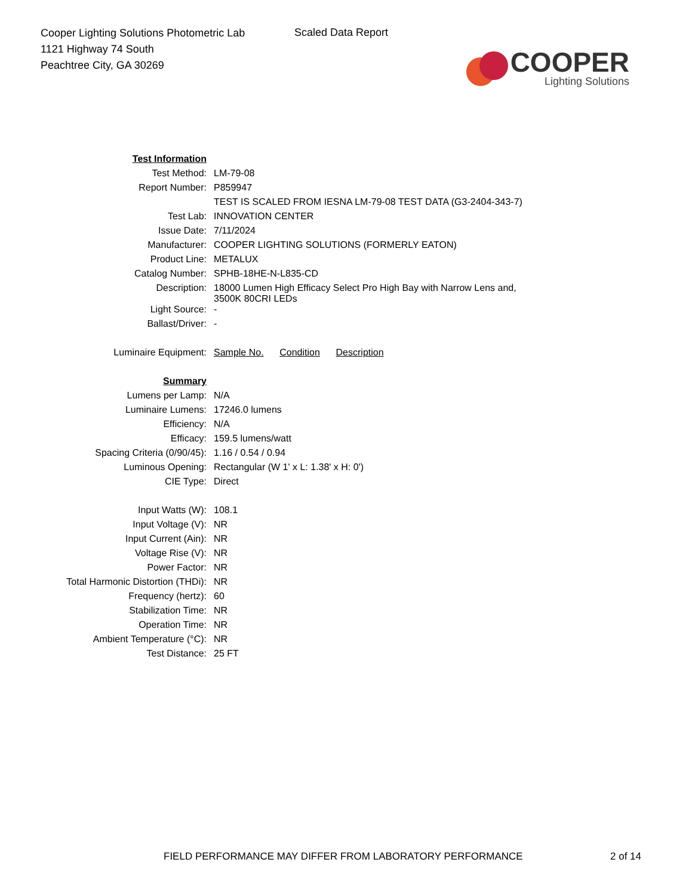Cooper Lighting Solutions Photometric Lab
1121 Highway 74 South
Peachtree City, GA 30269
Scaled Data Report
COOPER
Lighting Solutions
| Test Information | |
| Test Method: | LM-79-08 |
| Report Number: | P859947 |
| | TEST IS SCALED FROM IESNA LM-79-08 TEST DATA (G3-2404-343-7) |
| Test Lab: | INNOVATION CENTER |
| Issue Date: | 7/11/2024 |
| Manufacturer: | COOPER LIGHTING SOLUTIONS (FORMERLY EATON) |
| Product Line: | METALUX |
| Catalog Number: | SPHB-18HE-N-L835-CD |
| Description: | 18000 Lumen High Efficacy Select Pro High Bay with Narrow Lens and, 3500K 80CRI LEDs |
| Light Source: | - |
| Ballast/Driver: | - |
| Luminaire Equipment: | Sample No. Condition Description |
| Summary | |
| Lumens per Lamp: | N/A |
| Luminaire Lumens: | 17246.0 lumens |
| Efficiency: | N/A |
| Efficacy: | 159.5 lumens/watt |
| Spacing Criteria (0/90/45): | 1.16 / 0.54 / 0.94 |
| Luminous Opening: | Rectangular (W 1' x L: 1.38' x H: 0') |
| CIE Type: | Direct |
| Input Watts (W): | 108.1 |
| Input Voltage (V): | NR |
| Input Current (Ain): | NR |
| Voltage Rise (V): | NR |
| Power Factor: | NR |
| Total Harmonic Distortion (THDi): | NR |
| Frequency (hertz): | 60 |
| Stabilization Time: | NR |
| Operation Time: | NR |
| Ambient Temperature (°C): | NR |
| Test Distance: | 25 FT |
FIELD PERFORMANCE MAY DIFFER FROM LABORATORY PERFORMANCE 2 of 14